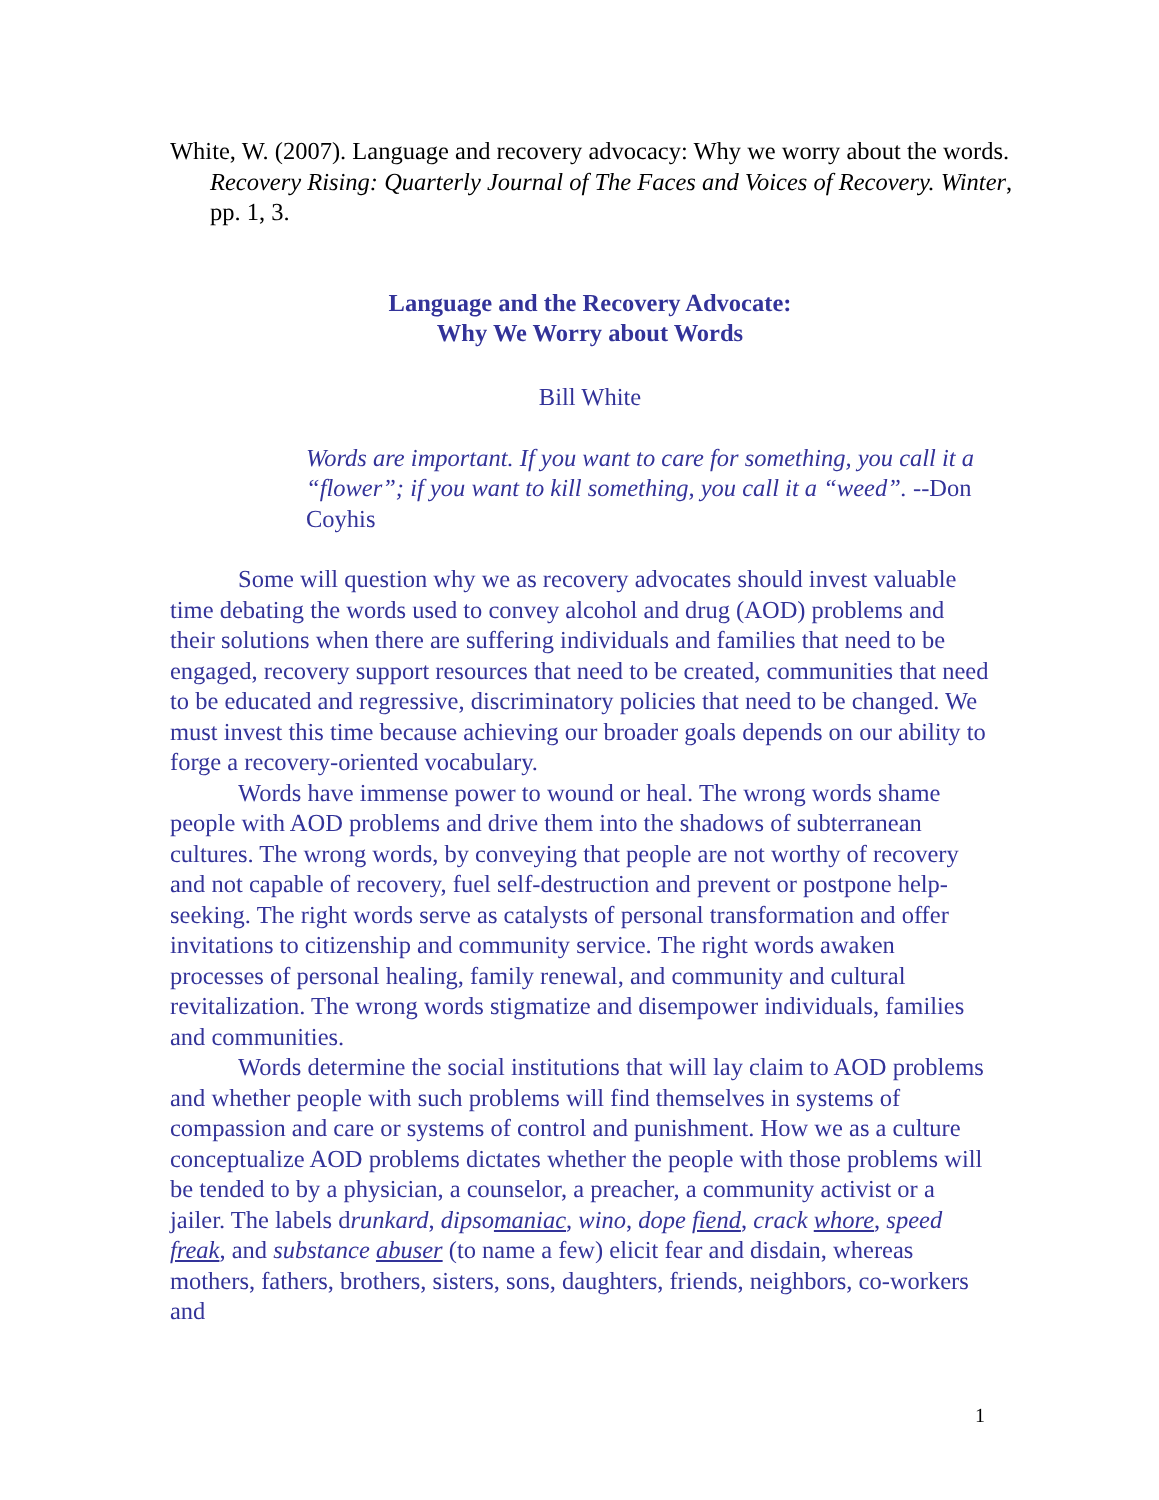White, W. (2007). Language and recovery advocacy: Why we worry about the words. Recovery Rising: Quarterly Journal of The Faces and Voices of Recovery. Winter, pp. 1, 3.
Language and the Recovery Advocate:
Why We Worry about Words
Bill White
Words are important. If you want to care for something, you call it a “flower”; if you want to kill something, you call it a “weed”. --Don Coyhis
Some will question why we as recovery advocates should invest valuable time debating the words used to convey alcohol and drug (AOD) problems and their solutions when there are suffering individuals and families that need to be engaged, recovery support resources that need to be created, communities that need to be educated and regressive, discriminatory policies that need to be changed. We must invest this time because achieving our broader goals depends on our ability to forge a recovery-oriented vocabulary.
Words have immense power to wound or heal. The wrong words shame people with AOD problems and drive them into the shadows of subterranean cultures. The wrong words, by conveying that people are not worthy of recovery and not capable of recovery, fuel self-destruction and prevent or postpone help-seeking. The right words serve as catalysts of personal transformation and offer invitations to citizenship and community service. The right words awaken processes of personal healing, family renewal, and community and cultural revitalization. The wrong words stigmatize and disempower individuals, families and communities.
Words determine the social institutions that will lay claim to AOD problems and whether people with such problems will find themselves in systems of compassion and care or systems of control and punishment. How we as a culture conceptualize AOD problems dictates whether the people with those problems will be tended to by a physician, a counselor, a preacher, a community activist or a jailer. The labels drunkard, dipsomaniac, wino, dope fiend, crack whore, speed freak, and substance abuser (to name a few) elicit fear and disdain, whereas mothers, fathers, brothers, sisters, sons, daughters, friends, neighbors, co-workers and
1